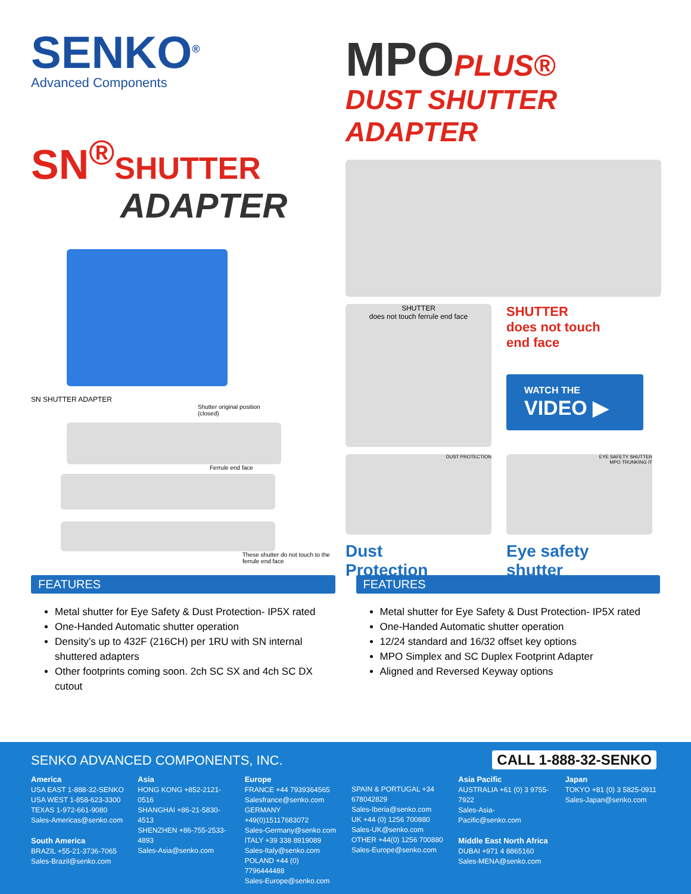SENKO<sup>®</sup>
Advanced Components
SN<sup>®</sup>SHUTTER
ADAPTER
SN SHUTTER ADAPTER
Shutter original position
(closed)
Ferrule end face
These shutter do not touch to the
ferrule end face
MPOPLUS®
DUST SHUTTER ADAPTER
SHUTTER
does not touch ferrule end face
SHUTTER
does not touch
end face
WATCH THE
VIDEO ▶
DUST PROTECTION EYE SAFETY SHUTTER
MPO TRUNKING IT
Dust
Protection
Eye safety
shutter
FEATURES
Metal shutter for Eye Safety & Dust Protection- IP5X rated
One-Handed Automatic shutter operation
Density’s up to 432F (216CH) per 1RU with SN internal shuttered adapters
Other footprints coming soon. 2ch SC SX and 4ch SC DX cutout
FEATURES
Metal shutter for Eye Safety & Dust Protection- IP5X rated
One-Handed Automatic shutter operation
12/24 standard and 16/32 offset key options
MPO Simplex and SC Duplex Footprint Adapter
Aligned and Reversed Keyway options
SENKO ADVANCED COMPONENTS, INC.
CALL 1-888-32-SENKO
America
USA EAST 1-888-32-SENKO
USA WEST 1-858-623-3300
TEXAS 1-972-661-9080
Sales-Americas@senko.com
South America
BRAZIL +55-21-3736-7065
Sales-Brazil@senko.com
Asia
HONG KONG +852-2121-0516
SHANGHAI +86-21-5830-4513
SHENZHEN +86-755-2533-4893
Sales-Asia@senko.com
Europe
FRANCE +44 7939364565
Salesfrance@senko.com
GERMANY +49(0)15117683072
Sales-Germany@senko.com
ITALY +39 338 8919089
Sales-Italy@senko.com
POLAND +44 (0) 7796444488
Sales-Europe@senko.com
SPAIN & PORTUGAL +34 678042829
Sales-Iberia@senko.com
UK +44 (0) 1256 700880
Sales-UK@senko.com
OTHER +44(0) 1256 700880
Sales-Europe@senko.com
Asia Pacific
AUSTRALIA +61 (0) 3 9755-7922
Sales-Asia-Pacific@senko.com
Middle East North Africa
DUBAI +971 4 8865160
Sales-MENA@senko.com
Japan
TOKYO +81 (0) 3 5825-0911
Sales-Japan@senko.com